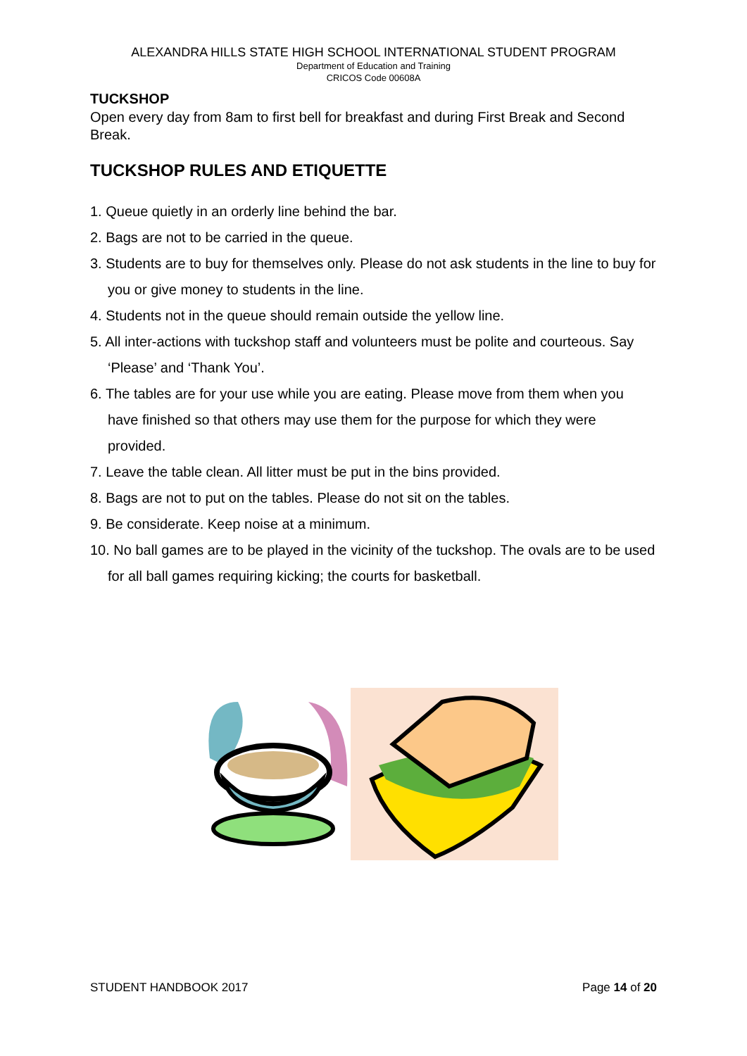ALEXANDRA HILLS STATE HIGH SCHOOL INTERNATIONAL STUDENT PROGRAM
Department of Education and Training
CRICOS Code 00608A
TUCKSHOP
Open every day from 8am to first bell for breakfast and during First Break and Second Break.
TUCKSHOP RULES AND ETIQUETTE
1. Queue quietly in an orderly line behind the bar.
2. Bags are not to be carried in the queue.
3. Students are to buy for themselves only. Please do not ask students in the line to buy for you or give money to students in the line.
4. Students not in the queue should remain outside the yellow line.
5. All inter-actions with tuckshop staff and volunteers must be polite and courteous. Say ‘Please’ and ‘Thank You’.
6. The tables are for your use while you are eating. Please move from them when you have finished so that others may use them for the purpose for which they were provided.
7. Leave the table clean. All litter must be put in the bins provided.
8. Bags are not to put on the tables. Please do not sit on the tables.
9. Be considerate. Keep noise at a minimum.
10. No ball games are to be played in the vicinity of the tuckshop. The ovals are to be used for all ball games requiring kicking; the courts for basketball.
STUDENT HANDBOOK 2017 Page 14 of 20